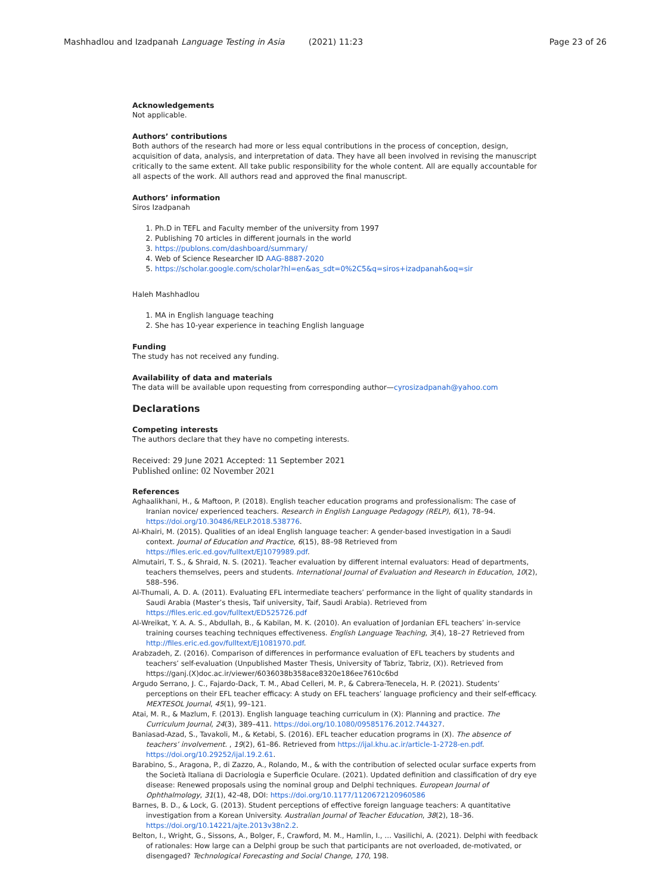Mashhadlou and Izadpanah Language Testing in Asia (2021) 11:23 Page 23 of 26
Acknowledgements
Not applicable.
Authors’ contributions
Both authors of the research had more or less equal contributions in the process of conception, design, acquisition of data, analysis, and interpretation of data. They have all been involved in revising the manuscript critically to the same extent. All take public responsibility for the whole content. All are equally accountable for all aspects of the work. All authors read and approved the final manuscript.
Authors’ information
Siros Izadpanah
1. Ph.D in TEFL and Faculty member of the university from 1997
2. Publishing 70 articles in different journals in the world
3. https://publons.com/dashboard/summary/
4. Web of Science Researcher ID AAG-8887-2020
5. https://scholar.google.com/scholar?hl=en&as_sdt=0%2C5&q=siros+izadpanah&oq=sir
Haleh Mashhadlou
1. MA in English language teaching
2. She has 10-year experience in teaching English language
Funding
The study has not received any funding.
Availability of data and materials
The data will be available upon requesting from corresponding author—cyrosizadpanah@yahoo.com
Declarations
Competing interests
The authors declare that they have no competing interests.
Received: 29 June 2021 Accepted: 11 September 2021
Published online: 02 November 2021
References
Aghaalikhani, H., & Maftoon, P. (2018). English teacher education programs and professionalism: The case of Iranian novice/ experienced teachers. Research in English Language Pedagogy (RELP), 6(1), 78–94. https://doi.org/10.30486/RELP.2018.538776.
Al-Khairi, M. (2015). Qualities of an ideal English language teacher: A gender-based investigation in a Saudi context. Journal of Education and Practice, 6(15), 88–98 Retrieved from https://files.eric.ed.gov/fulltext/EJ1079989.pdf.
Almutairi, T. S., & Shraid, N. S. (2021). Teacher evaluation by different internal evaluators: Head of departments, teachers themselves, peers and students. International Journal of Evaluation and Research in Education, 10(2), 588–596.
Al-Thumali, A. D. A. (2011). Evaluating EFL intermediate teachers’ performance in the light of quality standards in Saudi Arabia (Master’s thesis, Taif university, Taif, Saudi Arabia). Retrieved from https://files.eric.ed.gov/fulltext/ED525726.pdf
Al-Wreikat, Y. A. A. S., Abdullah, B., & Kabilan, M. K. (2010). An evaluation of Jordanian EFL teachers’ in-service training courses teaching techniques effectiveness. English Language Teaching, 3(4), 18–27 Retrieved from http://files.eric.ed.gov/fulltext/EJ1081970.pdf.
Arabzadeh, Z. (2016). Comparison of differences in performance evaluation of EFL teachers by students and teachers’ self-evaluation (Unpublished Master Thesis, University of Tabriz, Tabriz, (X)). Retrieved from https://ganj.(X)doc.ac.ir/viewer/6036038b358ace8320e186ee7610c6bd
Argudo Serrano, J. C., Fajardo-Dack, T. M., Abad Celleri, M. P., & Cabrera-Tenecela, H. P. (2021). Students’ perceptions on their EFL teacher efficacy: A study on EFL teachers’ language proficiency and their self-efficacy. MEXTESOL Journal, 45(1), 99–121.
Atai, M. R., & Mazlum, F. (2013). English language teaching curriculum in (X): Planning and practice. The Curriculum Journal, 24(3), 389–411. https://doi.org/10.1080/09585176.2012.744327.
Baniasad-Azad, S., Tavakoli, M., & Ketabi, S. (2016). EFL teacher education programs in (X). The absence of teachers’ involvement. , 19(2), 61–86. Retrieved from https://ijal.khu.ac.ir/article-1-2728-en.pdf. https://doi.org/10.29252/ijal.19.2.61.
Barabino, S., Aragona, P., di Zazzo, A., Rolando, M., & with the contribution of selected ocular surface experts from the Società Italiana di Dacriologia e Superficie Oculare. (2021). Updated definition and classification of dry eye disease: Renewed proposals using the nominal group and Delphi techniques. European Journal of Ophthalmology, 31(1), 42-48, DOI: https://doi.org/10.1177/1120672120960586
Barnes, B. D., & Lock, G. (2013). Student perceptions of effective foreign language teachers: A quantitative investigation from a Korean University. Australian Journal of Teacher Education, 38(2), 18–36. https://doi.org/10.14221/ajte.2013v38n2.2.
Belton, I., Wright, G., Sissons, A., Bolger, F., Crawford, M. M., Hamlin, I., … Vasilichi, A. (2021). Delphi with feedback of rationales: How large can a Delphi group be such that participants are not overloaded, de-motivated, or disengaged? Technological Forecasting and Social Change, 170, 198.